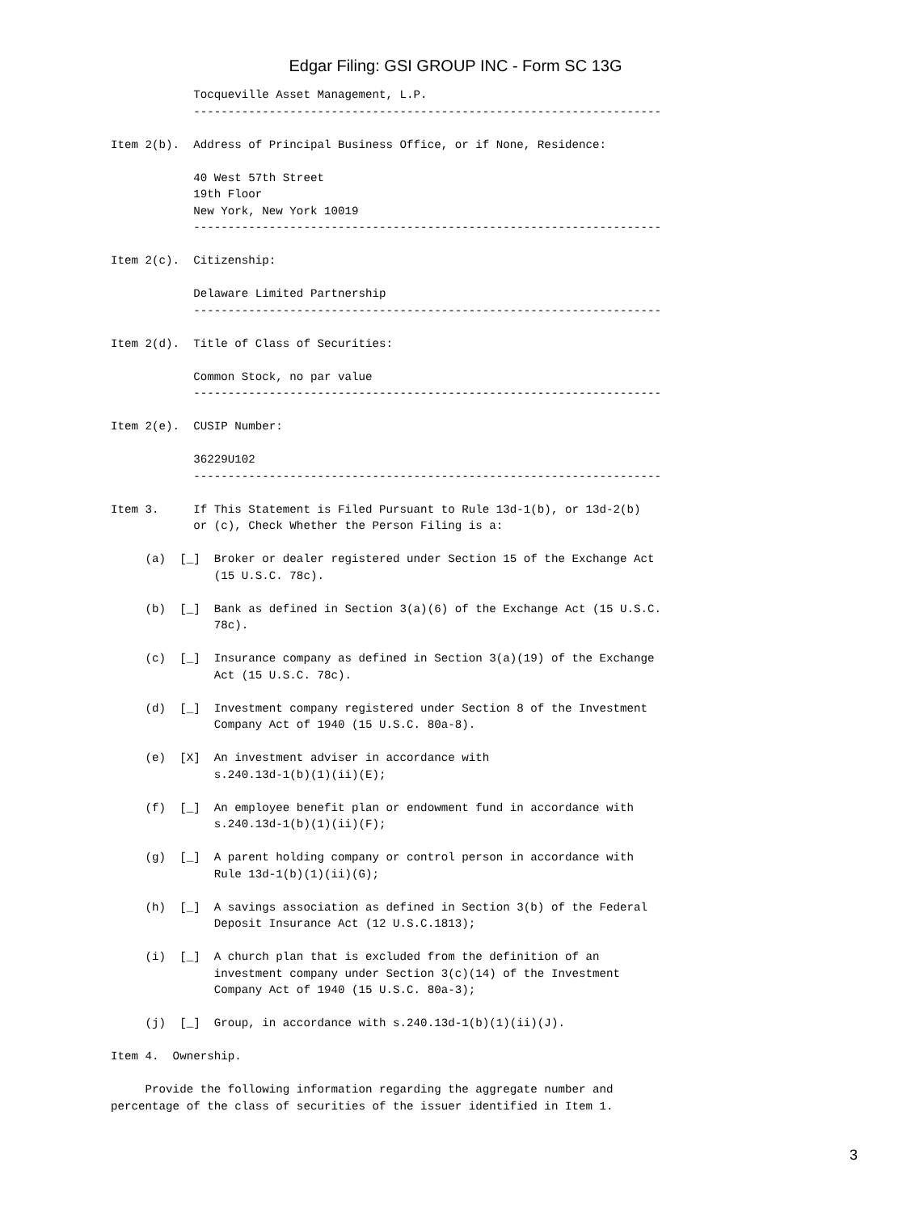Edgar Filing: GSI GROUP INC - Form SC 13G
            Tocqueville Asset Management, L.P.
            --------------------------------------------------------------------

Item 2(b).  Address of Principal Business Office, or if None, Residence:

            40 West 57th Street
            19th Floor
            New York, New York 10019
            --------------------------------------------------------------------

Item 2(c).  Citizenship:

            Delaware Limited Partnership
            --------------------------------------------------------------------

Item 2(d).  Title of Class of Securities:

            Common Stock, no par value
            --------------------------------------------------------------------

Item 2(e).  CUSIP Number:

            36229U102
            --------------------------------------------------------------------

Item 3.     If This Statement is Filed Pursuant to Rule 13d-1(b), or 13d-2(b)
            or (c), Check Whether the Person Filing is a:

     (a)  [_]  Broker or dealer registered under Section 15 of the Exchange Act
               (15 U.S.C. 78c).

     (b)  [_]  Bank as defined in Section 3(a)(6) of the Exchange Act (15 U.S.C.
               78c).

     (c)  [_]  Insurance company as defined in Section 3(a)(19) of the Exchange
               Act (15 U.S.C. 78c).

     (d)  [_]  Investment company registered under Section 8 of the Investment
               Company Act of 1940 (15 U.S.C. 80a-8).

     (e)  [X]  An investment adviser in accordance with
               s.240.13d-1(b)(1)(ii)(E);

     (f)  [_]  An employee benefit plan or endowment fund in accordance with
               s.240.13d-1(b)(1)(ii)(F);

     (g)  [_]  A parent holding company or control person in accordance with
               Rule 13d-1(b)(1)(ii)(G);

     (h)  [_]  A savings association as defined in Section 3(b) of the Federal
               Deposit Insurance Act (12 U.S.C.1813);

     (i)  [_]  A church plan that is excluded from the definition of an
               investment company under Section 3(c)(14) of the Investment
               Company Act of 1940 (15 U.S.C. 80a-3);

     (j)  [_]  Group, in accordance with s.240.13d-1(b)(1)(ii)(J).

Item 4.  Ownership.

     Provide the following information regarding the aggregate number and
percentage of the class of securities of the issuer identified in Item 1.
3